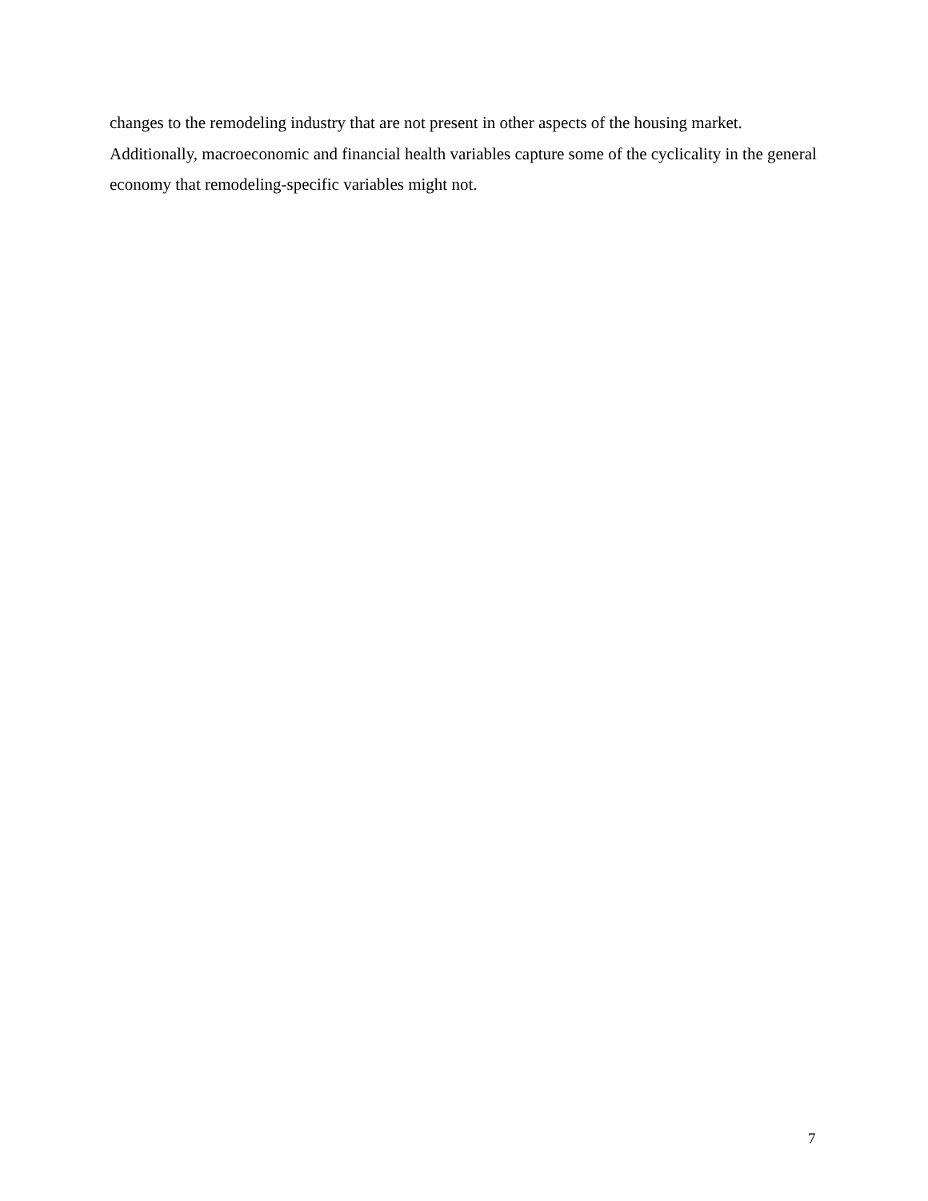changes to the remodeling industry that are not present in other aspects of the housing market. Additionally, macroeconomic and financial health variables capture some of the cyclicality in the general economy that remodeling-specific variables might not.
7